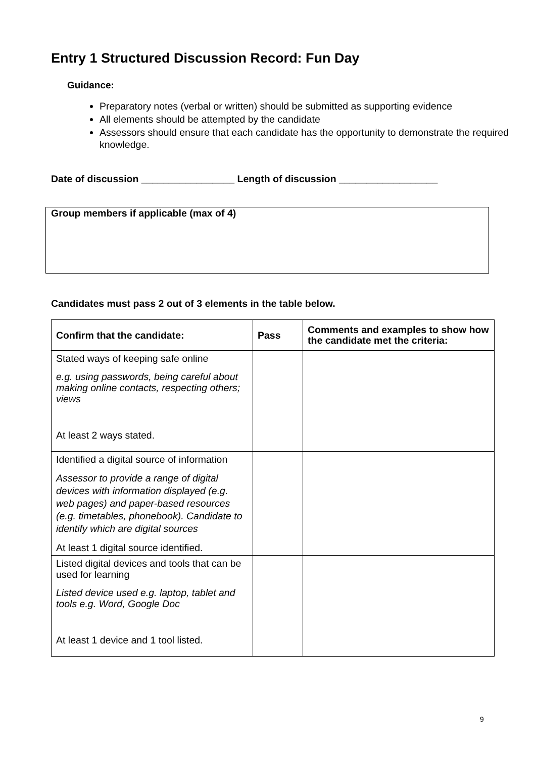Entry 1 Structured Discussion Record: Fun Day
Guidance:
Preparatory notes (verbal or written) should be submitted as supporting evidence
All elements should be attempted by the candidate
Assessors should ensure that each candidate has the opportunity to demonstrate the required knowledge.
Date of discussion _________________ Length of discussion __________________
Group members if applicable (max of 4)
Candidates must pass 2 out of 3 elements in the table below.
| Confirm that the candidate: | Pass | Comments and examples to show how the candidate met the criteria: |
| --- | --- | --- |
| Stated ways of keeping safe online e.g. using passwords, being careful about making online contacts, respecting others; views At least 2 ways stated. | | |
| Identified a digital source of information Assessor to provide a range of digital devices with information displayed (e.g. web pages) and paper-based resources (e.g. timetables, phonebook). Candidate to identify which are digital sources At least 1 digital source identified. | | |
| Listed digital devices and tools that can be used for learning Listed device used e.g. laptop, tablet and tools e.g. Word, Google Doc At least 1 device and 1 tool listed. | | |
9